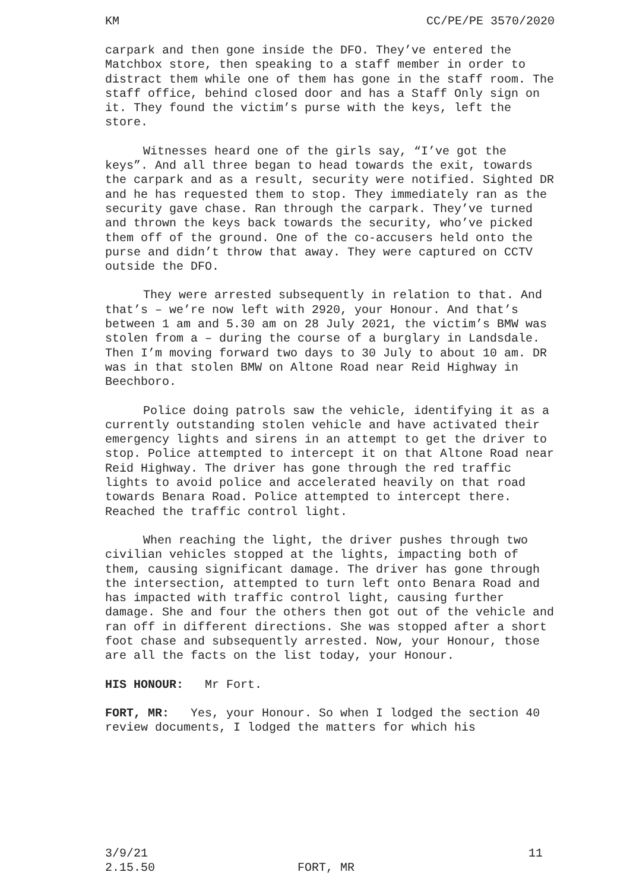KM CC/PE/PE 3570/2020
carpark and then gone inside the DFO. They’ve entered the Matchbox store, then speaking to a staff member in order to distract them while one of them has gone in the staff room. The staff office, behind closed door and has a Staff Only sign on it. They found the victim’s purse with the keys, left the store.
Witnesses heard one of the girls say, “I’ve got the keys”. And all three began to head towards the exit, towards the carpark and as a result, security were notified. Sighted DR and he has requested them to stop. They immediately ran as the security gave chase. Ran through the carpark. They’ve turned and thrown the keys back towards the security, who’ve picked them off of the ground. One of the co-accusers held onto the purse and didn’t throw that away. They were captured on CCTV outside the DFO.
They were arrested subsequently in relation to that. And that’s – we’re now left with 2920, your Honour. And that’s between 1 am and 5.30 am on 28 July 2021, the victim’s BMW was stolen from a – during the course of a burglary in Landsdale. Then I’m moving forward two days to 30 July to about 10 am. DR was in that stolen BMW on Altone Road near Reid Highway in Beechboro.
Police doing patrols saw the vehicle, identifying it as a currently outstanding stolen vehicle and have activated their emergency lights and sirens in an attempt to get the driver to stop. Police attempted to intercept it on that Altone Road near Reid Highway. The driver has gone through the red traffic lights to avoid police and accelerated heavily on that road towards Benara Road. Police attempted to intercept there. Reached the traffic control light.
When reaching the light, the driver pushes through two civilian vehicles stopped at the lights, impacting both of them, causing significant damage. The driver has gone through the intersection, attempted to turn left onto Benara Road and has impacted with traffic control light, causing further damage. She and four the others then got out of the vehicle and ran off in different directions. She was stopped after a short foot chase and subsequently arrested. Now, your Honour, those are all the facts on the list today, your Honour.
HIS HONOUR: Mr Fort.
FORT, MR: Yes, your Honour. So when I lodged the section 40 review documents, I lodged the matters for which his
3/9/21 11
2.15.50 FORT, MR